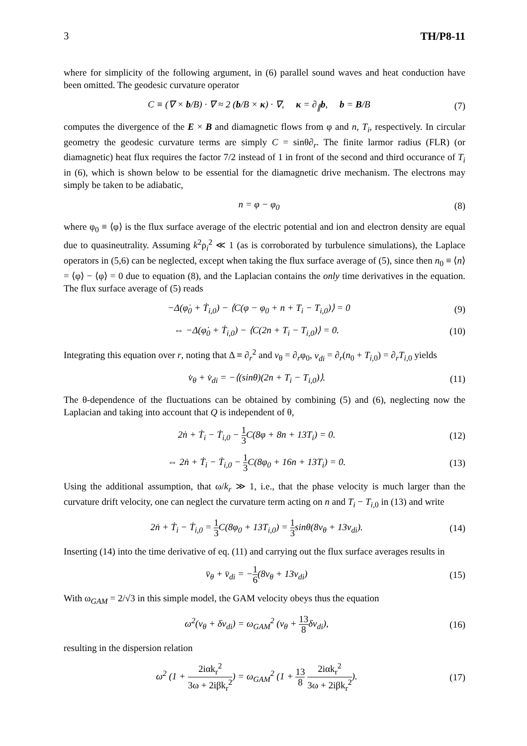3 TH/P8-11
where for simplicity of the following argument, in (6) parallel sound waves and heat conduction have been omitted. The geodesic curvature operator
C ≡ (∇ × b/B) · ∇ ≈ 2 (b/B × κ) · ∇, κ = ∂<sub>∥</sub>b, b = B/B (7)
computes the divergence of the E × B and diamagnetic flows from φ and n, T<sub>i</sub>, respectively. In circular geometry the geodesic curvature terms are simply C = sinθ∂<sub>r</sub>. The finite larmor radius (FLR) (or diamagnetic) heat flux requires the factor 7/2 instead of 1 in front of the second and third occurance of T<sub>i</sub> in (6), which is shown below to be essential for the diamagnetic drive mechanism. The electrons may simply be taken to be adiabatic,
n = φ − φ<sub>0</sub> (8)
where φ<sub>0</sub> ≡ ⟨φ⟩ is the flux surface average of the electric potential and ion and electron density are equal due to quasineutrality. Assuming k<sup>2</sup>ρ<sub>i</sub><sup>2</sup> ≪ 1 (as is corroborated by turbulence simulations), the Laplace operators in (5,6) can be neglected, except when taking the flux surface average of (5), since then n<sub>0</sub> ≡ ⟨n⟩ = ⟨φ⟩ − ⟨φ⟩ = 0 due to equation (8), and the Laplacian contains the only time derivatives in the equation. The flux surface average of (5) reads
−Δ(φ̇<sub>0</sub> + Ṫ<sub>i,0</sub>) − ⟨C(φ − φ<sub>0</sub> + n + T<sub>i</sub> − T<sub>i,0</sub>)⟩ = 0 (9)
⇔ −Δ(φ̇<sub>0</sub> + Ṫ<sub>i,0</sub>) − ⟨C(2n + T<sub>i</sub> − T<sub>i,0</sub>)⟩ = 0. (10)
Integrating this equation over r, noting that Δ ≡ ∂<sub>r</sub><sup>2</sup> and v<sub>θ</sub> = ∂<sub>r</sub>φ<sub>0</sub>, v<sub>di</sub> = ∂<sub>r</sub>(n<sub>0</sub> + T<sub>i,0</sub>) = ∂<sub>r</sub>T<sub>i,0</sub> yields
v̇<sub>θ</sub> + v̇<sub>di</sub> = −⟨(sinθ)(2n + T<sub>i</sub> − T<sub>i,0</sub>)⟩. (11)
The θ-dependence of the fluctuations can be obtained by combining (5) and (6), neglecting now the Laplacian and taking into account that Q is independent of θ,
2ṅ + Ṫ<sub>i</sub> − Ṫ<sub>i,0</sub> − 1 3 C(8φ + 8n + 13T<sub>i</sub>) = 0. (12)
⇔ 2ṅ + Ṫ<sub>i</sub> − Ṫ<sub>i,0</sub> − 1 3 C(8φ<sub>0</sub> + 16n + 13T<sub>i</sub>) = 0. (13)
Using the additional assumption, that ω/k<sub>r</sub> ≫ 1, i.e., that the phase velocity is much larger than the curvature drift velocity, one can neglect the curvature term acting on n and T<sub>i</sub> − T<sub>i,0</sub> in (13) and write
2ṅ + Ṫ<sub>i</sub> − Ṫ<sub>i,0</sub> = 1 3 C(8φ<sub>0</sub> + 13T<sub>i,0</sub>) = 1 3sinθ(8v<sub>θ</sub> + 13v<sub>di</sub>). (14)
Inserting (14) into the time derivative of eq. (11) and carrying out the flux surface averages results in
v̈<sub>θ</sub> + v̈<sub>di</sub> = −1 6(8v<sub>θ</sub> + 13v<sub>di</sub>) (15)
With ω<sub>GAM</sub> = 2/√3 in this simple model, the GAM velocity obeys thus the equation
ω<sup>2</sup>(v<sub>θ</sub> + δv<sub>di</sub>) = ω<sub>GAM</sub><sup>2</sup> (v<sub>θ</sub> + 13 8δv<sub>di</sub>), (16)
resulting in the dispersion relation
ω<sup>2</sup> (1 + 2iαk<sub>r</sub><sup>2</sup> 3ω + 2iβk<sub>r</sub><sup>2</sup>) = ω<sub>GAM</sub><sup>2</sup> (1 + 13 8 2iαk<sub>r</sub><sup>2</sup> 3ω + 2iβk<sub>r</sub><sup>2</sup>). (17)